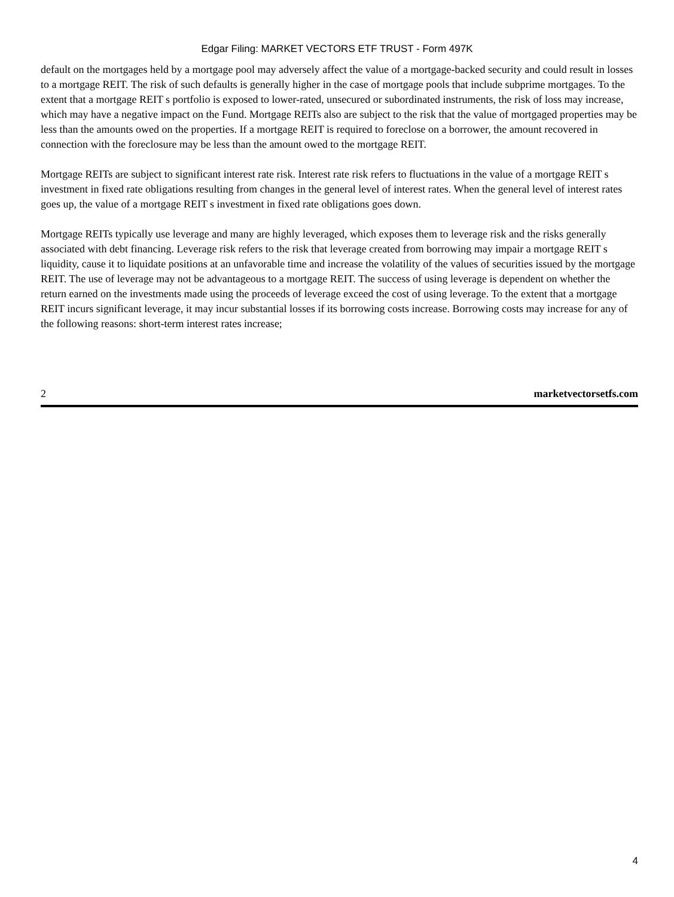Edgar Filing: MARKET VECTORS ETF TRUST - Form 497K
default on the mortgages held by a mortgage pool may adversely affect the value of a mortgage-backed security and could result in losses to a mortgage REIT. The risk of such defaults is generally higher in the case of mortgage pools that include subprime mortgages. To the extent that a mortgage REIT s portfolio is exposed to lower-rated, unsecured or subordinated instruments, the risk of loss may increase, which may have a negative impact on the Fund. Mortgage REITs also are subject to the risk that the value of mortgaged properties may be less than the amounts owed on the properties. If a mortgage REIT is required to foreclose on a borrower, the amount recovered in connection with the foreclosure may be less than the amount owed to the mortgage REIT.
Mortgage REITs are subject to significant interest rate risk. Interest rate risk refers to fluctuations in the value of a mortgage REIT s investment in fixed rate obligations resulting from changes in the general level of interest rates. When the general level of interest rates goes up, the value of a mortgage REIT s investment in fixed rate obligations goes down.
Mortgage REITs typically use leverage and many are highly leveraged, which exposes them to leverage risk and the risks generally associated with debt financing. Leverage risk refers to the risk that leverage created from borrowing may impair a mortgage REIT s liquidity, cause it to liquidate positions at an unfavorable time and increase the volatility of the values of securities issued by the mortgage REIT. The use of leverage may not be advantageous to a mortgage REIT. The success of using leverage is dependent on whether the return earned on the investments made using the proceeds of leverage exceed the cost of using leverage. To the extent that a mortgage REIT incurs significant leverage, it may incur substantial losses if its borrowing costs increase. Borrowing costs may increase for any of the following reasons: short-term interest rates increase;
2 marketvectorsetfs.com
4